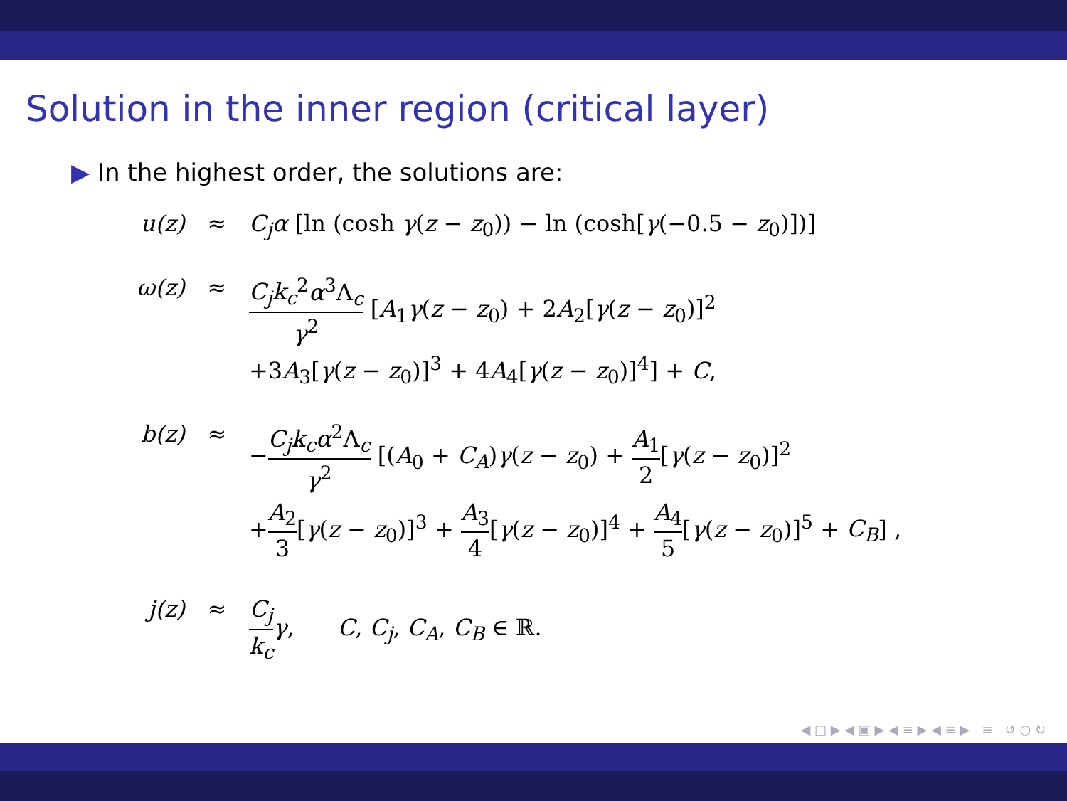Solution in the inner region (critical layer)
▶ In the highest order, the solutions are:
u(z)
≈
C<sub>j</sub>α [ln (cosh γ(z − z<sub>0</sub>)) − ln (cosh[γ(−0.5 − z<sub>0</sub>)])]
ω(z)
≈
C<sub>j</sub>k<sub>c</sub><sup>2</sup>α<sup>3</sup>Λ<sub>c</sub> γ<sup>2</sup> [A<sub>1</sub>γ(z − z<sub>0</sub>) + 2A<sub>2</sub>[γ(z − z<sub>0</sub>)]<sup>2</sup>
+3A<sub>3</sub>[γ(z − z<sub>0</sub>)]<sup>3</sup> + 4A<sub>4</sub>[γ(z − z<sub>0</sub>)]<sup>4</sup>] + C,
b(z)
≈
−C<sub>j</sub>k<sub>c</sub>α<sup>2</sup>Λ<sub>c</sub> γ<sup>2</sup> [(A<sub>0</sub> + C<sub>A</sub>)γ(z − z<sub>0</sub>) + A<sub>1</sub> 2[γ(z − z<sub>0</sub>)]<sup>2</sup>
+A<sub>2</sub> 3[γ(z − z<sub>0</sub>)]<sup>3</sup> + A<sub>3</sub> 4[γ(z − z<sub>0</sub>)]<sup>4</sup> + A<sub>4</sub> 5[γ(z − z<sub>0</sub>)]<sup>5</sup> + C<sub>B</sub>] ,
j(z)
≈
C<sub>j</sub> k<sub>c</sub> γ, C, C<sub>j</sub>, C<sub>A</sub>, C<sub>B</sub> ∈ ℝ.
◀ □ ▶ ◀ ▣ ▶ ◀ ≡ ▶ ◀ ≡ ▶ ≡ ↺ ○ ↻